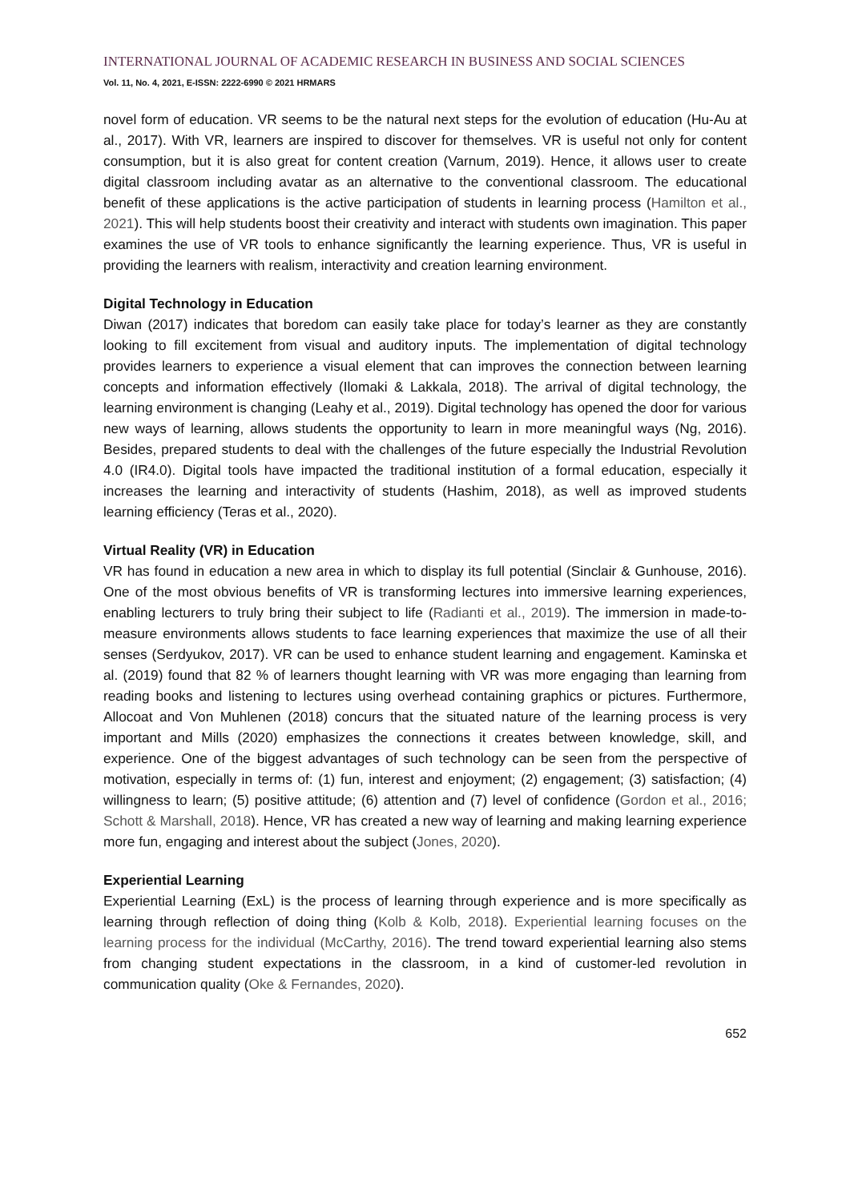INTERNATIONAL JOURNAL OF ACADEMIC RESEARCH IN BUSINESS AND SOCIAL SCIENCES
Vol. 11, No. 4, 2021, E-ISSN: 2222-6990 © 2021 HRMARS
novel form of education. VR seems to be the natural next steps for the evolution of education (Hu-Au at al., 2017). With VR, learners are inspired to discover for themselves. VR is useful not only for content consumption, but it is also great for content creation (Varnum, 2019). Hence, it allows user to create digital classroom including avatar as an alternative to the conventional classroom. The educational benefit of these applications is the active participation of students in learning process (Hamilton et al., 2021). This will help students boost their creativity and interact with students own imagination. This paper examines the use of VR tools to enhance significantly the learning experience. Thus, VR is useful in providing the learners with realism, interactivity and creation learning environment.
Digital Technology in Education
Diwan (2017) indicates that boredom can easily take place for today’s learner as they are constantly looking to fill excitement from visual and auditory inputs. The implementation of digital technology provides learners to experience a visual element that can improves the connection between learning concepts and information effectively (Ilomaki & Lakkala, 2018). The arrival of digital technology, the learning environment is changing (Leahy et al., 2019). Digital technology has opened the door for various new ways of learning, allows students the opportunity to learn in more meaningful ways (Ng, 2016). Besides, prepared students to deal with the challenges of the future especially the Industrial Revolution 4.0 (IR4.0). Digital tools have impacted the traditional institution of a formal education, especially it increases the learning and interactivity of students (Hashim, 2018), as well as improved students learning efficiency (Teras et al., 2020).
Virtual Reality (VR) in Education
VR has found in education a new area in which to display its full potential (Sinclair & Gunhouse, 2016). One of the most obvious benefits of VR is transforming lectures into immersive learning experiences, enabling lecturers to truly bring their subject to life (Radianti et al., 2019). The immersion in made-to-measure environments allows students to face learning experiences that maximize the use of all their senses (Serdyukov, 2017). VR can be used to enhance student learning and engagement. Kaminska et al. (2019) found that 82 % of learners thought learning with VR was more engaging than learning from reading books and listening to lectures using overhead containing graphics or pictures. Furthermore, Allocoat and Von Muhlenen (2018) concurs that the situated nature of the learning process is very important and Mills (2020) emphasizes the connections it creates between knowledge, skill, and experience. One of the biggest advantages of such technology can be seen from the perspective of motivation, especially in terms of: (1) fun, interest and enjoyment; (2) engagement; (3) satisfaction; (4) willingness to learn; (5) positive attitude; (6) attention and (7) level of confidence (Gordon et al., 2016; Schott & Marshall, 2018). Hence, VR has created a new way of learning and making learning experience more fun, engaging and interest about the subject (Jones, 2020).
Experiential Learning
Experiential Learning (ExL) is the process of learning through experience and is more specifically as learning through reflection of doing thing (Kolb & Kolb, 2018). Experiential learning focuses on the learning process for the individual (McCarthy, 2016). The trend toward experiential learning also stems from changing student expectations in the classroom, in a kind of customer-led revolution in communication quality (Oke & Fernandes, 2020).
652